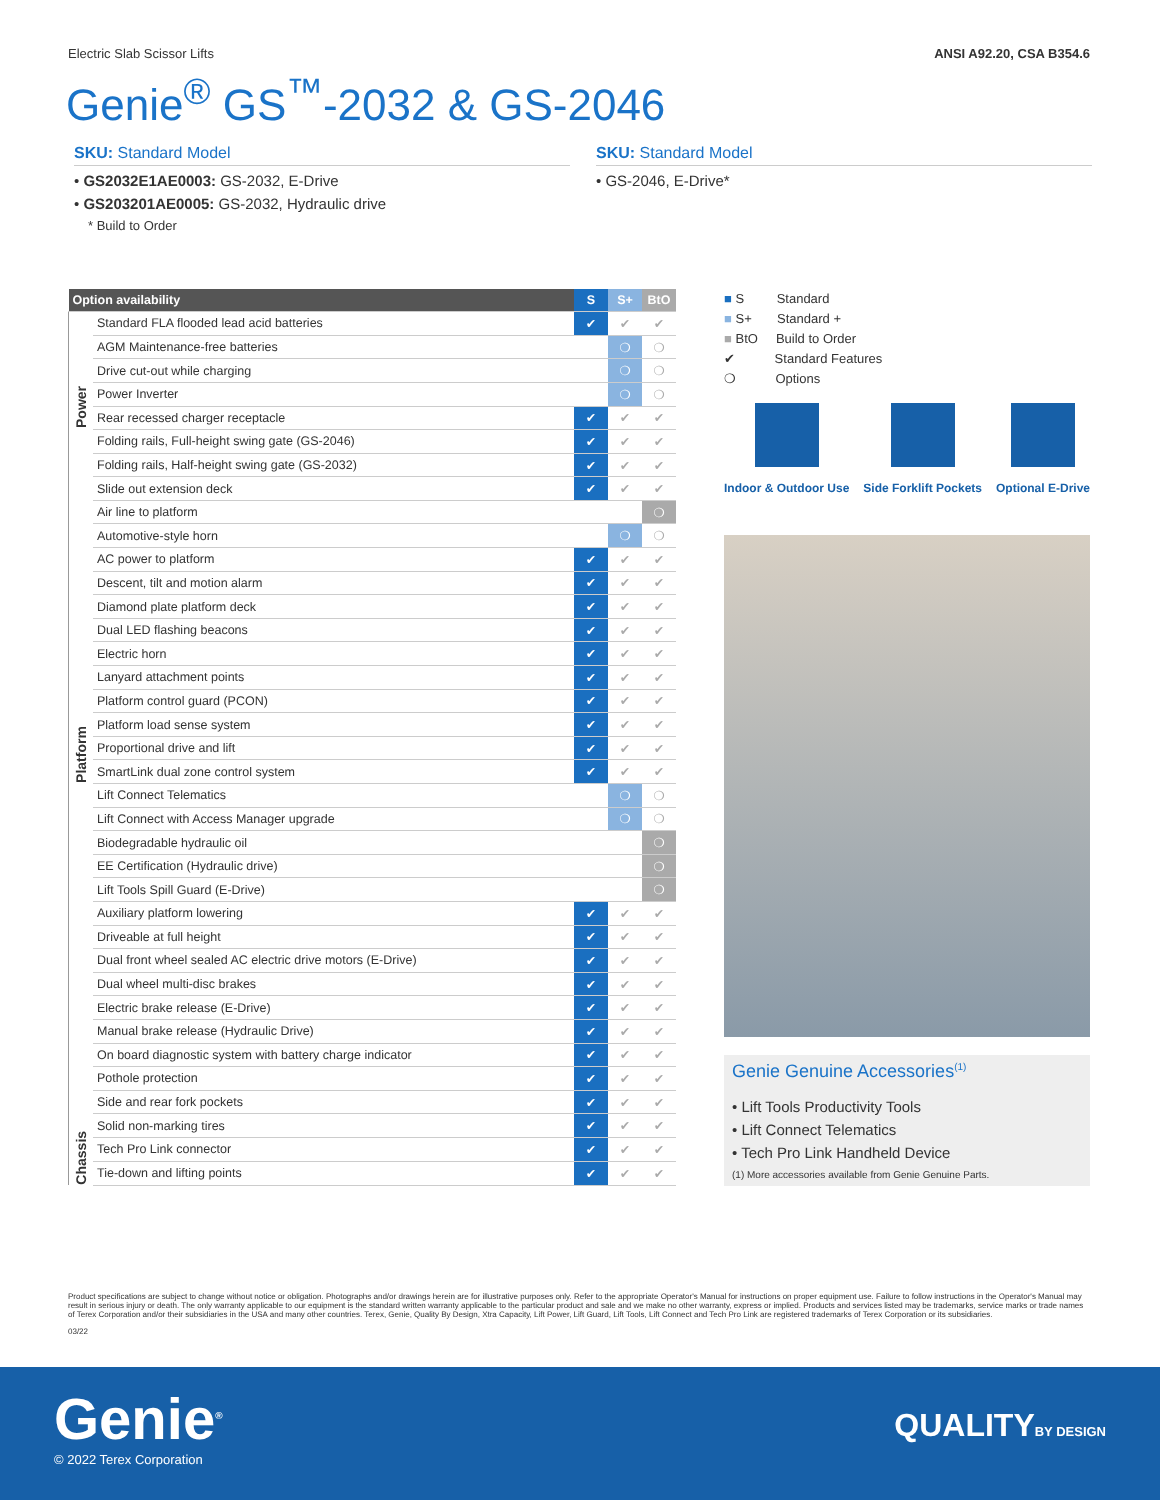Electric Slab Scissor Lifts ANSI A92.20, CSA B354.6
Genie<sup>®</sup> GS<sup>™</sup>-2032 & GS-2046
SKU: Standard Model
• GS2032E1AE0003: GS-2032, E-Drive
• GS203201AE0005: GS-2032, Hydraulic drive
* Build to Order
SKU: Standard Model
• GS-2046, E-Drive*
| Option availability | | S | S+ | BtO |
| --- | --- | --- | --- | --- |
| Power | Standard FLA flooded lead acid batteries | ✔ | ✔ | ✔ |
| | AGM Maintenance-free batteries | | ❍ | ❍ |
| | Drive cut-out while charging | | ❍ | ❍ |
| | Power Inverter | | ❍ | ❍ |
| | Rear recessed charger receptacle | ✔ | ✔ | ✔ |
| Platform | Folding rails, Full-height swing gate (GS-2046) | ✔ | ✔ | ✔ |
| | Folding rails, Half-height swing gate (GS-2032) | ✔ | ✔ | ✔ |
| | Slide out extension deck | ✔ | ✔ | ✔ |
| | Air line to platform | | | ❍ |
| | Automotive-style horn | | ❍ | ❍ |
| | AC power to platform | ✔ | ✔ | ✔ |
| | Descent, tilt and motion alarm | ✔ | ✔ | ✔ |
| | Diamond plate platform deck | ✔ | ✔ | ✔ |
| | Dual LED flashing beacons | ✔ | ✔ | ✔ |
| | Electric horn | ✔ | ✔ | ✔ |
| | Lanyard attachment points | ✔ | ✔ | ✔ |
| | Platform control guard (PCON) | ✔ | ✔ | ✔ |
| | Platform load sense system | ✔ | ✔ | ✔ |
| | Proportional drive and lift | ✔ | ✔ | ✔ |
| | SmartLink dual zone control system | ✔ | ✔ | ✔ |
| Chassis | Lift Connect Telematics | | ❍ | ❍ |
| | Lift Connect with Access Manager upgrade | | ❍ | ❍ |
| | Biodegradable hydraulic oil | | | ❍ |
| | EE Certification (Hydraulic drive) | | | ❍ |
| | Lift Tools Spill Guard (E-Drive) | | | ❍ |
| | Auxiliary platform lowering | ✔ | ✔ | ✔ |
| | Driveable at full height | ✔ | ✔ | ✔ |
| | Dual front wheel sealed AC electric drive motors (E-Drive) | ✔ | ✔ | ✔ |
| | Dual wheel multi-disc brakes | ✔ | ✔ | ✔ |
| | Electric brake release (E-Drive) | ✔ | ✔ | ✔ |
| | Manual brake release (Hydraulic Drive) | ✔ | ✔ | ✔ |
| | On board diagnostic system with battery charge indicator | ✔ | ✔ | ✔ |
| | Pothole protection | ✔ | ✔ | ✔ |
| | Side and rear fork pockets | ✔ | ✔ | ✔ |
| | Solid non-marking tires | ✔ | ✔ | ✔ |
| | Tech Pro Link connector | ✔ | ✔ | ✔ |
| | Tie-down and lifting points | ✔ | ✔ | ✔ |
■ S Standard
■ S+ Standard +
■ BtO Build to Order
✔ Standard Features
❍ Options
Indoor & Outdoor Use Side Forklift Pockets Optional E-Drive
Genie Genuine Accessories<sup>(1)</sup>
• Lift Tools Productivity Tools
• Lift Connect Telematics
• Tech Pro Link Handheld Device
(1) More accessories available from Genie Genuine Parts.
Product specifications are subject to change without notice or obligation. Photographs and/or drawings herein are for illustrative purposes only. Refer to the appropriate Operator's Manual for instructions on proper equipment use. Failure to follow instructions in the Operator's Manual may result in serious injury or death. The only warranty applicable to our equipment is the standard written warranty applicable to the particular product and sale and we make no other warranty, express or implied. Products and services listed may be trademarks, service marks or trade names of Terex Corporation and/or their subsidiaries in the USA and many other countries. Terex, Genie, Quality By Design, Xtra Capacity, Lift Power, Lift Guard, Lift Tools, Lift Connect and Tech Pro Link are registered trademarks of Terex Corporation or its subsidiaries.
03/22
Genie<sup>®</sup> QUALITYBY DESIGN
© 2022 Terex Corporation